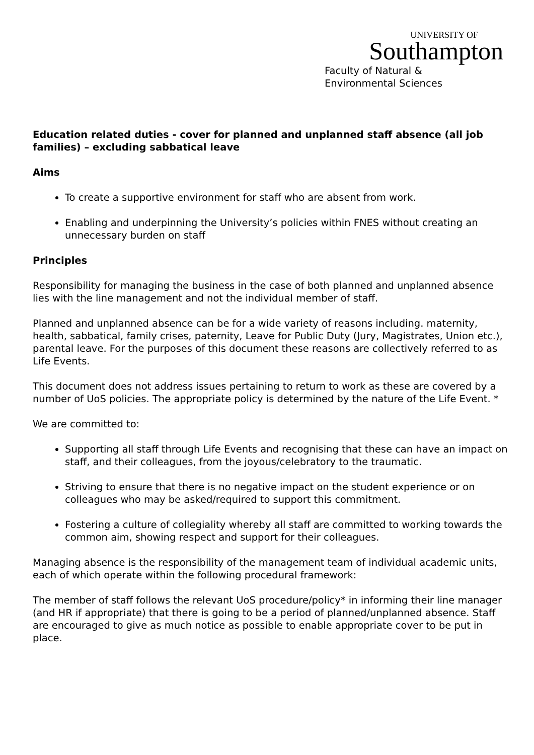UNIVERSITY OF
Southampton
Faculty of Natural &
Environmental Sciences
Education related duties - cover for planned and unplanned staff absence (all job families) – excluding sabbatical leave
Aims
To create a supportive environment for staff who are absent from work.
Enabling and underpinning the University’s policies within FNES without creating an unnecessary burden on staff
Principles
Responsibility for managing the business in the case of both planned and unplanned absence lies with the line management and not the individual member of staff.
Planned and unplanned absence can be for a wide variety of reasons including. maternity, health, sabbatical, family crises, paternity, Leave for Public Duty (Jury, Magistrates, Union etc.), parental leave. For the purposes of this document these reasons are collectively referred to as Life Events.
This document does not address issues pertaining to return to work as these are covered by a number of UoS policies. The appropriate policy is determined by the nature of the Life Event. *
We are committed to:
Supporting all staff through Life Events and recognising that these can have an impact on staff, and their colleagues, from the joyous/celebratory to the traumatic.
Striving to ensure that there is no negative impact on the student experience or on colleagues who may be asked/required to support this commitment.
Fostering a culture of collegiality whereby all staff are committed to working towards the common aim, showing respect and support for their colleagues.
Managing absence is the responsibility of the management team of individual academic units, each of which operate within the following procedural framework:
The member of staff follows the relevant UoS procedure/policy* in informing their line manager (and HR if appropriate) that there is going to be a period of planned/unplanned absence. Staff are encouraged to give as much notice as possible to enable appropriate cover to be put in place.